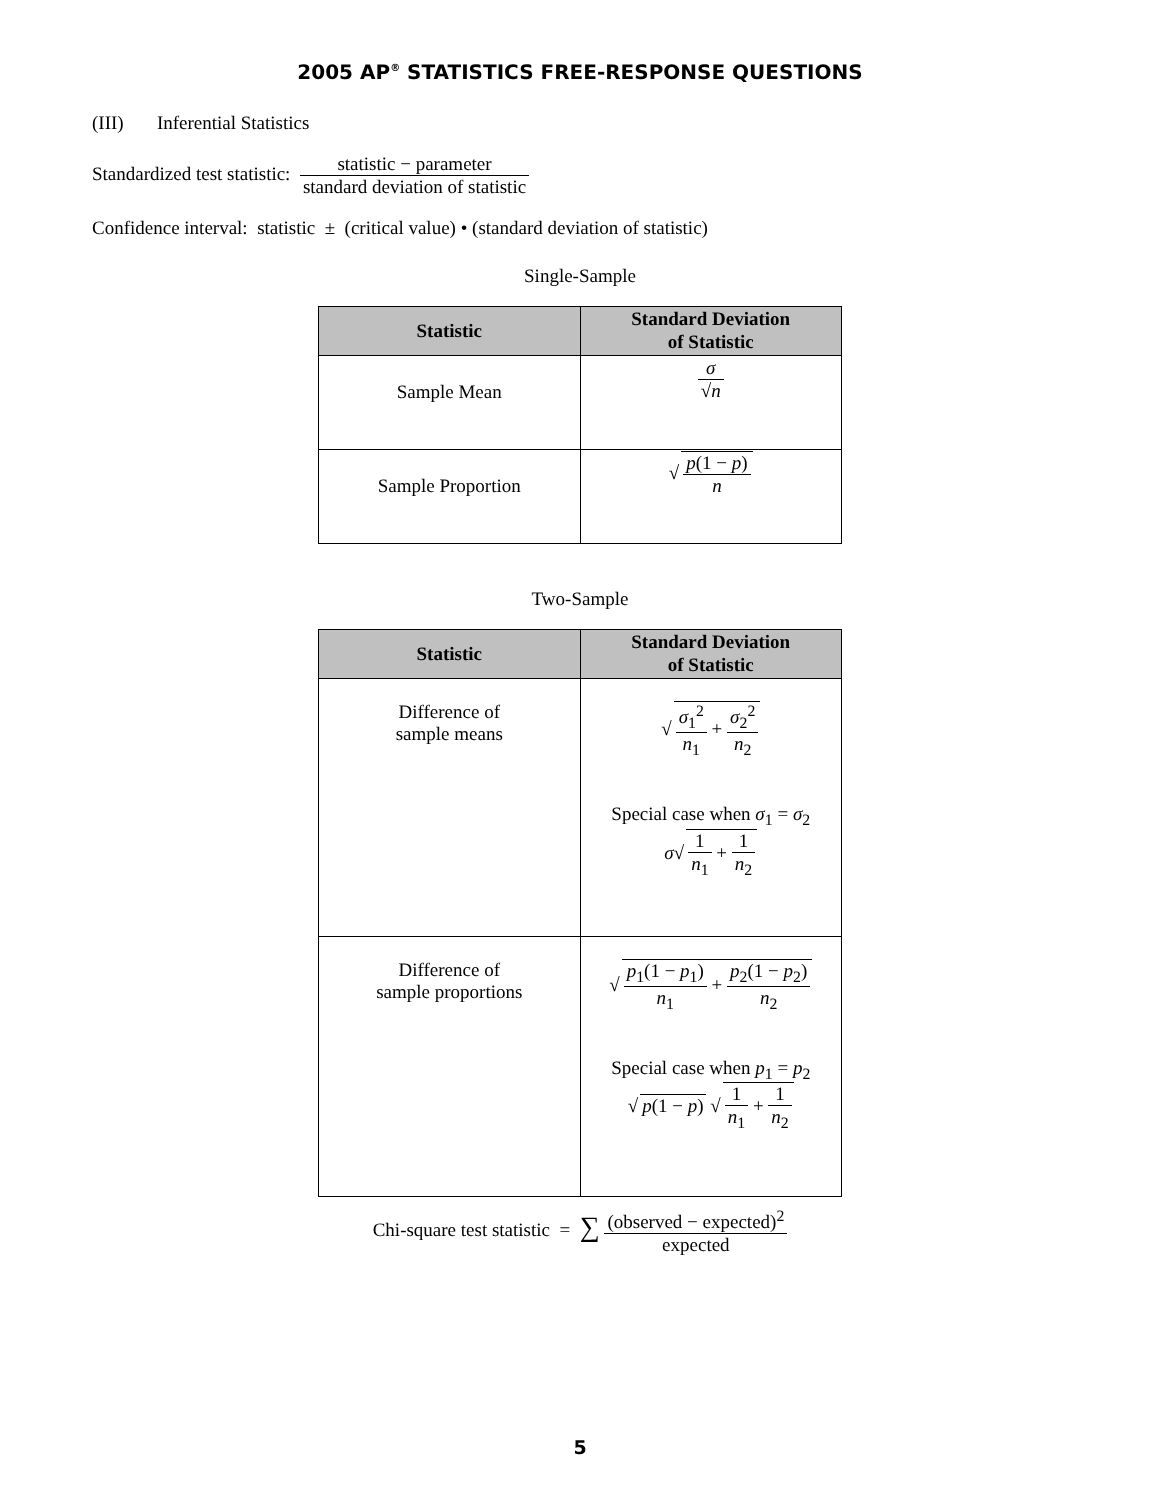2005 AP<sup>®</sup> STATISTICS FREE-RESPONSE QUESTIONS
(III) Inferential Statistics
Standardized test statistic: statistic − parameter standard deviation of statistic
Confidence interval: statistic ± (critical value) • (standard deviation of statistic)
Single-Sample
| Statistic | Standard Deviation of Statistic |
| --- | --- |
| Sample Mean | σ √ n |
| Sample Proportion | √ p (1 − p ) n |
Two-Sample
| Statistic | Standard Deviation of Statistic |
| --- | --- |
| Difference of sample means | √ σ<sub>1</sub><sup>2</sup> n<sub>1</sub> + σ<sub>2</sub><sup>2</sup> n<sub>2</sub> Special case when σ<sub>1</sub> = σ<sub>2</sub> σ √ 1 n<sub>1</sub> + 1 n<sub>2</sub> |
| Difference of sample proportions | √ p<sub>1</sub>(1 − p<sub>1</sub>) n<sub>1</sub> + p<sub>2</sub>(1 − p<sub>2</sub>) n<sub>2</sub> Special case when p<sub>1</sub> = p<sub>2</sub> √ p (1 − p ) √ 1 n<sub>1</sub> + 1 n<sub>2</sub> |
Chi-square test statistic = ∑ (observed − expected)<sup>2</sup> expected
5